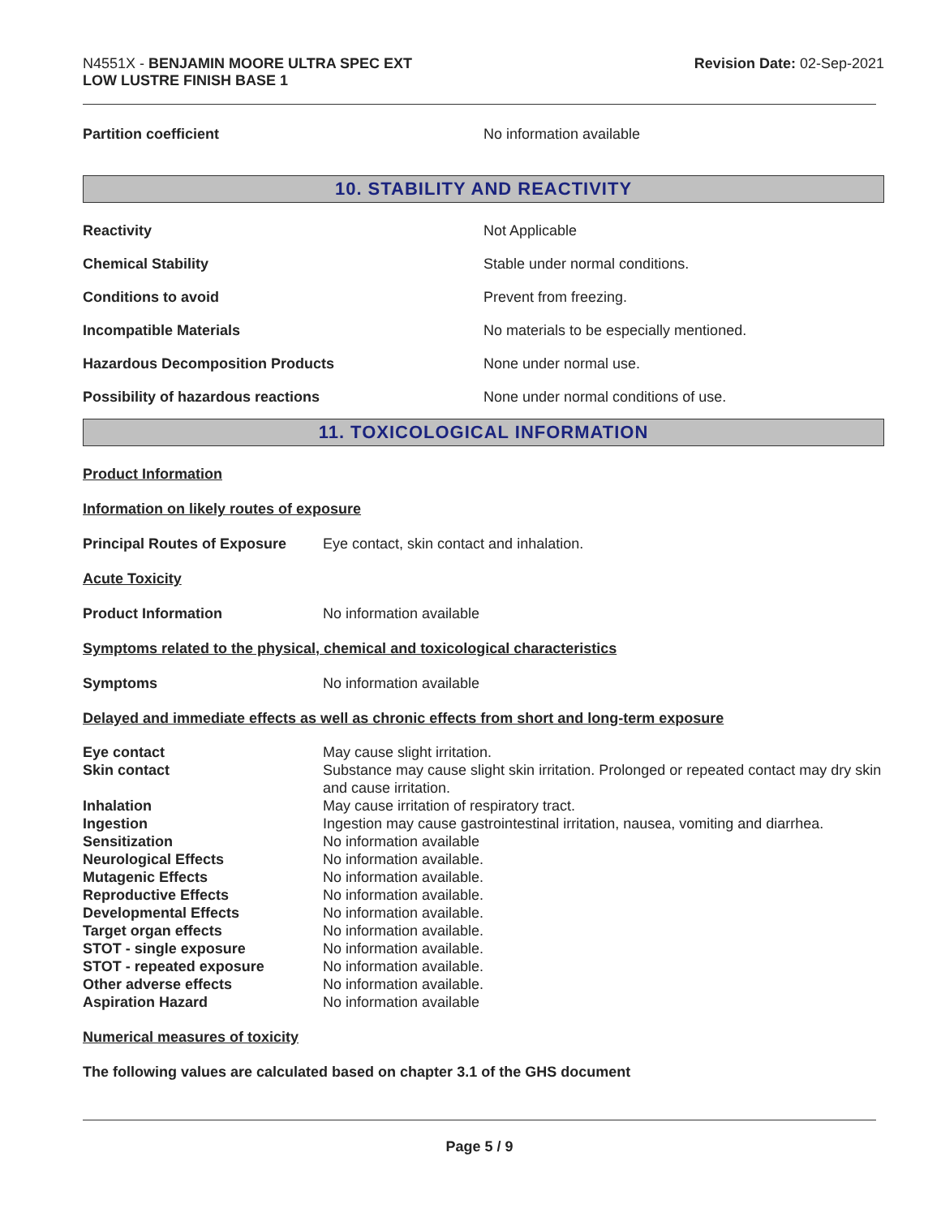N4551X - BENJAMIN MOORE ULTRA SPEC EXT
LOW LUSTRE FINISH BASE 1
Revision Date: 02-Sep-2021
Partition coefficient No information available
10. STABILITY AND REACTIVITY
Reactivity Not Applicable
Chemical Stability Stable under normal conditions.
Conditions to avoid Prevent from freezing.
Incompatible Materials No materials to be especially mentioned.
Hazardous Decomposition Products None under normal use.
Possibility of hazardous reactions None under normal conditions of use.
11. TOXICOLOGICAL INFORMATION
Product Information
Information on likely routes of exposure
Principal Routes of Exposure
Eye contact, skin contact and inhalation.
Acute Toxicity
Product Information No information available
Symptoms related to the physical, chemical and toxicological characteristics
Symptoms No information available
Delayed and immediate effects as well as chronic effects from short and long-term exposure
| Eye contact | May cause slight irritation. |
| Skin contact | Substance may cause slight skin irritation. Prolonged or repeated contact may dry skin and cause irritation. |
| Inhalation | May cause irritation of respiratory tract. |
| Ingestion | Ingestion may cause gastrointestinal irritation, nausea, vomiting and diarrhea. |
| Sensitization | No information available |
| Neurological Effects | No information available. |
| Mutagenic Effects | No information available. |
| Reproductive Effects | No information available. |
| Developmental Effects | No information available. |
| Target organ effects | No information available. |
| STOT - single exposure | No information available. |
| STOT - repeated exposure | No information available. |
| Other adverse effects | No information available. |
| Aspiration Hazard | No information available |
Numerical measures of toxicity
The following values are calculated based on chapter 3.1 of the GHS document
Page 5 / 9